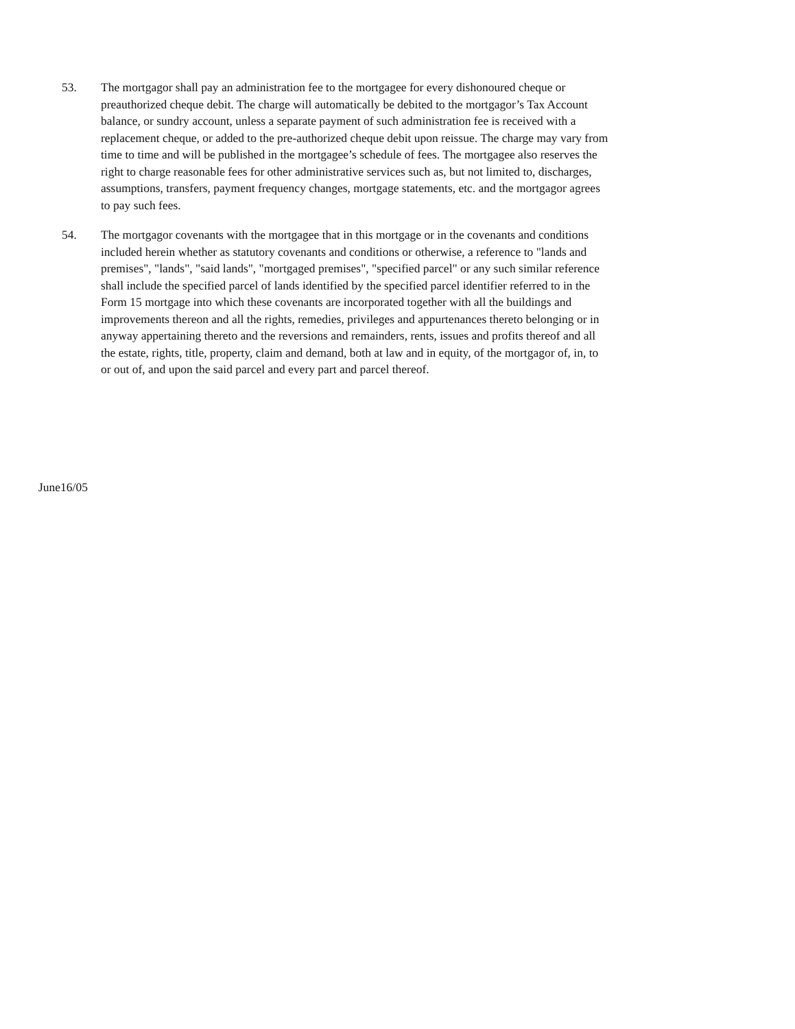53. The mortgagor shall pay an administration fee to the mortgagee for every dishonoured cheque or preauthorized cheque debit. The charge will automatically be debited to the mortgagor’s Tax Account balance, or sundry account, unless a separate payment of such administration fee is received with a replacement cheque, or added to the pre-authorized cheque debit upon reissue. The charge may vary from time to time and will be published in the mortgagee’s schedule of fees. The mortgagee also reserves the right to charge reasonable fees for other administrative services such as, but not limited to, discharges, assumptions, transfers, payment frequency changes, mortgage statements, etc. and the mortgagor agrees to pay such fees.
54. The mortgagor covenants with the mortgagee that in this mortgage or in the covenants and conditions included herein whether as statutory covenants and conditions or otherwise, a reference to "lands and premises", "lands", "said lands", "mortgaged premises", "specified parcel" or any such similar reference shall include the specified parcel of lands identified by the specified parcel identifier referred to in the Form 15 mortgage into which these covenants are incorporated together with all the buildings and improvements thereon and all the rights, remedies, privileges and appurtenances thereto belonging or in anyway appertaining thereto and the reversions and remainders, rents, issues and profits thereof and all the estate, rights, title, property, claim and demand, both at law and in equity, of the mortgagor of, in, to or out of, and upon the said parcel and every part and parcel thereof.
June16/05